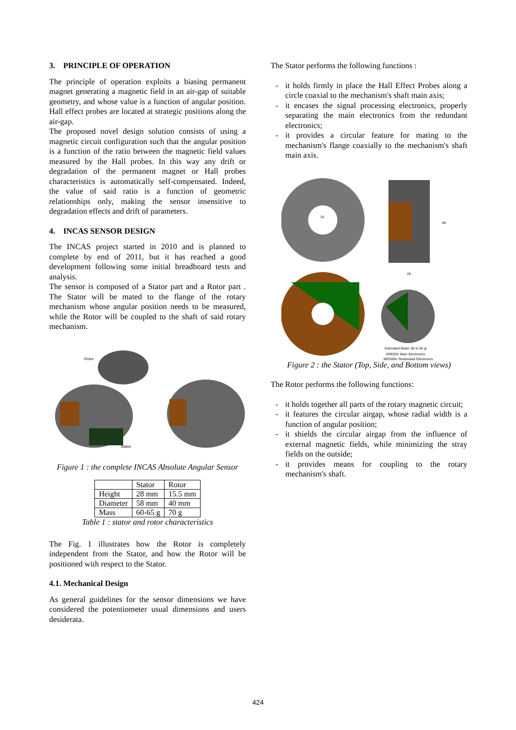3. PRINCIPLE OF OPERATION
The principle of operation exploits a biasing permanent magnet generating a magnetic field in an air-gap of suitable geometry, and whose value is a function of angular position. Hall effect probes are located at strategic positions along the air-gap.
The proposed novel design solution consists of using a magnetic circuit configuration such that the angular position is a function of the ratio between the magnetic field values measured by the Hall probes. In this way any drift or degradation of the permanent magnet or Hall probes characteristics is automatically self-compensated. Indeed, the value of said ratio is a function of geometric relationships only, making the sensor insensitive to degradation effects and drift of parameters.
4. INCAS SENSOR DESIGN
The INCAS project started in 2010 and is planned to complete by end of 2011, but it has reached a good development following some initial breadboard tests and analysis.
The sensor is composed of a Stator part and a Rotor part . The Stator will be mated to the flange of the rotary mechanism whose angular position needs to be measured, while the Rotor will be coupled to the shaft of said rotary mechanism.
Rotor
Stator
Figure 1 : the complete INCAS Absolute Angular Sensor
| | Stator | Rotor |
| --- | --- | --- |
| Height | 28 mm | 15.5 mm |
| Diameter | 58 mm | 40 mm |
| Mass | 60-65 g | 70 g |
Table 1 : stator and rotor characteristics
The Fig. 1 illustrates how the Rotor is completely independent from the Stator, and how the Rotor will be positioned with respect to the Stator.
4.1. Mechanical Design
As general guidelines for the sensor dimensions we have considered the potentiometer usual dimensions and users desiderata.
The Stator performs the following functions :
- it holds firmly in place the Hall Effect Probes along a circle coaxial to the mechanism's shaft main axis;
- it encases the signal processing electronics, properly separating the main electronics from the redundant electronics;
- it provides a circular feature for mating to the mechanism's flange coaxially to the mechanism's shaft main axis.
16
58
28
Estimated Mass: 60 to 65 gr
GREEN: Main Electronics
BROWN: Redundant Electronics
Figure 2 : the Stator (Top, Side, and Bottom views)
The Rotor performs the following functions:
- it holds together all parts of the rotary magnetic circuit;
- it features the circular airgap, whose radial width is a function of angular position;
- it shields the circular airgap from the influence of external magnetic fields, while minimizing the stray fields on the outside;
- it provides means for coupling to the rotary mechanism's shaft.
424